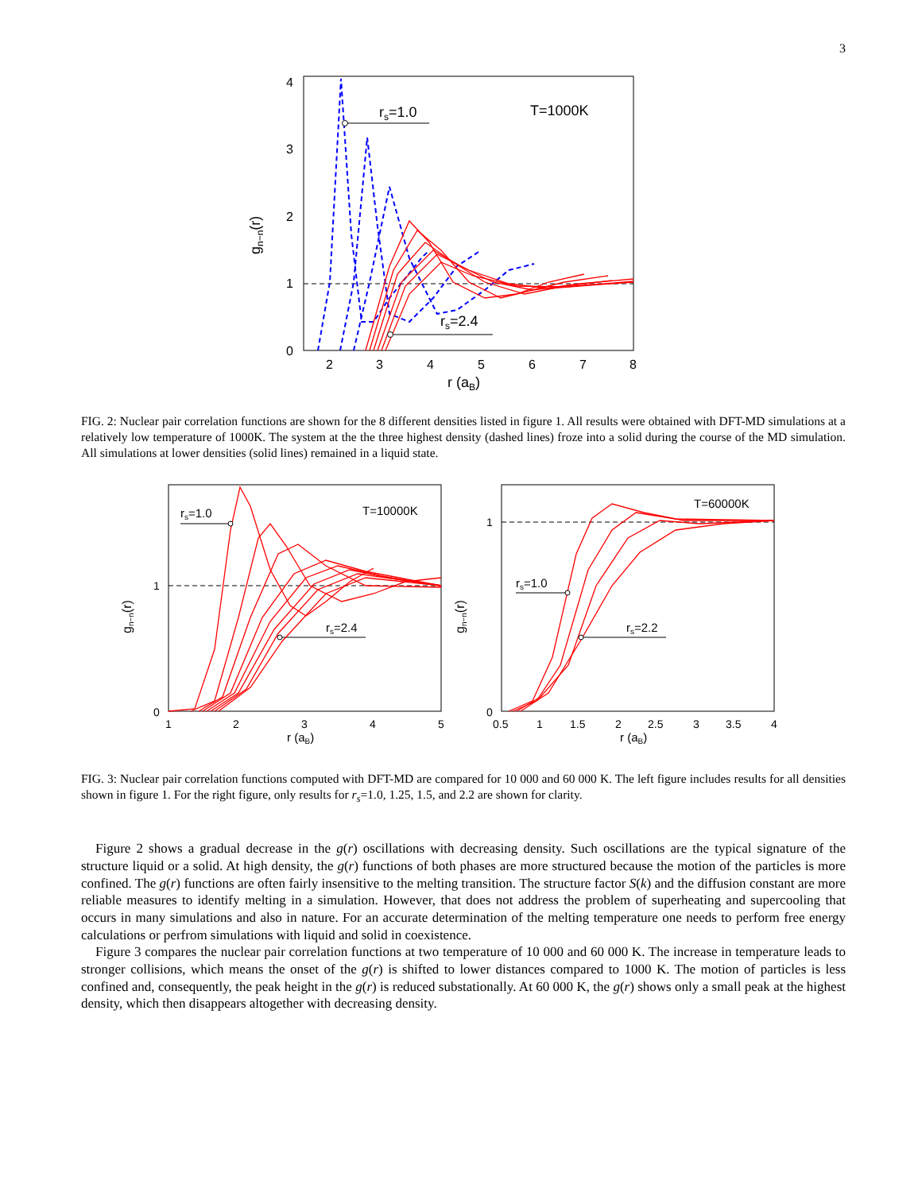3
0
1
2
3
4
2
3
4
5
6
7
8
r (aB)
gn−n(r)
T=1000K
rs=1.0
rs=2.4
FIG. 2: Nuclear pair correlation functions are shown for the 8 different densities listed in figure 1. All results were obtained with DFT-MD simulations at a relatively low temperature of 1000K. The system at the the three highest density (dashed lines) froze into a solid during the course of the MD simulation. All simulations at lower densities (solid lines) remained in a liquid state.
0
1
1
2
3
4
5
r (aB)
gn−n(r)
T=10000K
rs=1.0
rs=2.4
0
1
0.5
1
1.5
2
2.5
3
3.5
4
r (aB)
gn−n(r)
T=60000K
rs=1.0
rs=2.2
FIG. 3: Nuclear pair correlation functions computed with DFT-MD are compared for 10 000 and 60 000 K. The left figure includes results for all densities shown in figure 1. For the right figure, only results for r<sub>s</sub>=1.0, 1.25, 1.5, and 2.2 are shown for clarity.
Figure 2 shows a gradual decrease in the g(r) oscillations with decreasing density. Such oscillations are the typical signature of the structure liquid or a solid. At high density, the g(r) functions of both phases are more structured because the motion of the particles is more confined. The g(r) functions are often fairly insensitive to the melting transition. The structure factor S(k) and the diffusion constant are more reliable measures to identify melting in a simulation. However, that does not address the problem of superheating and supercooling that occurs in many simulations and also in nature. For an accurate determination of the melting temperature one needs to perform free energy calculations or perfrom simulations with liquid and solid in coexistence.
Figure 3 compares the nuclear pair correlation functions at two temperature of 10 000 and 60 000 K. The increase in temperature leads to stronger collisions, which means the onset of the g(r) is shifted to lower distances compared to 1000 K. The motion of particles is less confined and, consequently, the peak height in the g(r) is reduced substationally. At 60 000 K, the g(r) shows only a small peak at the highest density, which then disappears altogether with decreasing density.